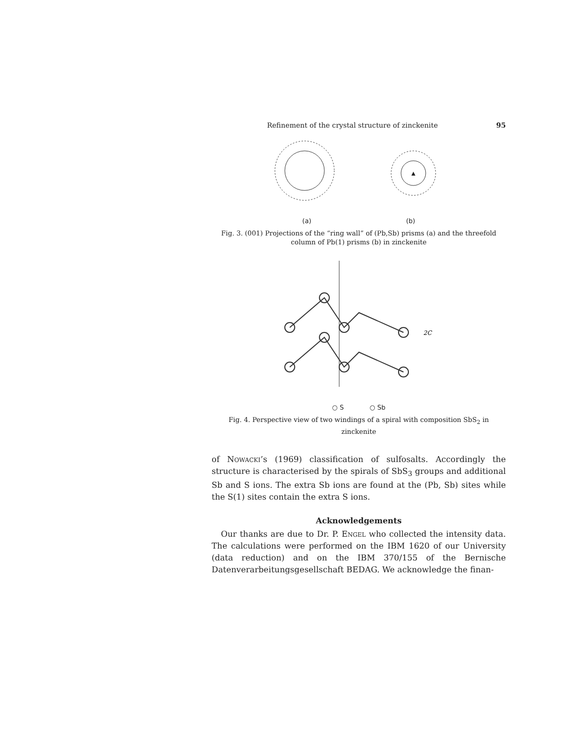Refinement of the crystal structure of zinckenite 95
(a) (b)
Fig. 3. (001) Projections of the “ring wall” of (Pb,Sb) prisms (a) and the threefold column of Pb(1) prisms (b) in zinckenite
2C
○ S ○ Sb
Fig. 4. Perspective view of two windings of a spiral with composition SbS<sub>2</sub> in zinckenite
of Nowacki’s (1969) classification of sulfosalts. Accordingly the structure is characterised by the spirals of SbS<sub>3</sub> groups and additional Sb and S ions. The extra Sb ions are found at the (Pb, Sb) sites while the S(1) sites contain the extra S ions.
Acknowledgements
Our thanks are due to Dr. P. Engel who collected the intensity data. The calculations were performed on the IBM 1620 of our University (data reduction) and on the IBM 370/155 of the Bernische Datenverarbeitungsgesellschaft BEDAG. We acknowledge the finan-